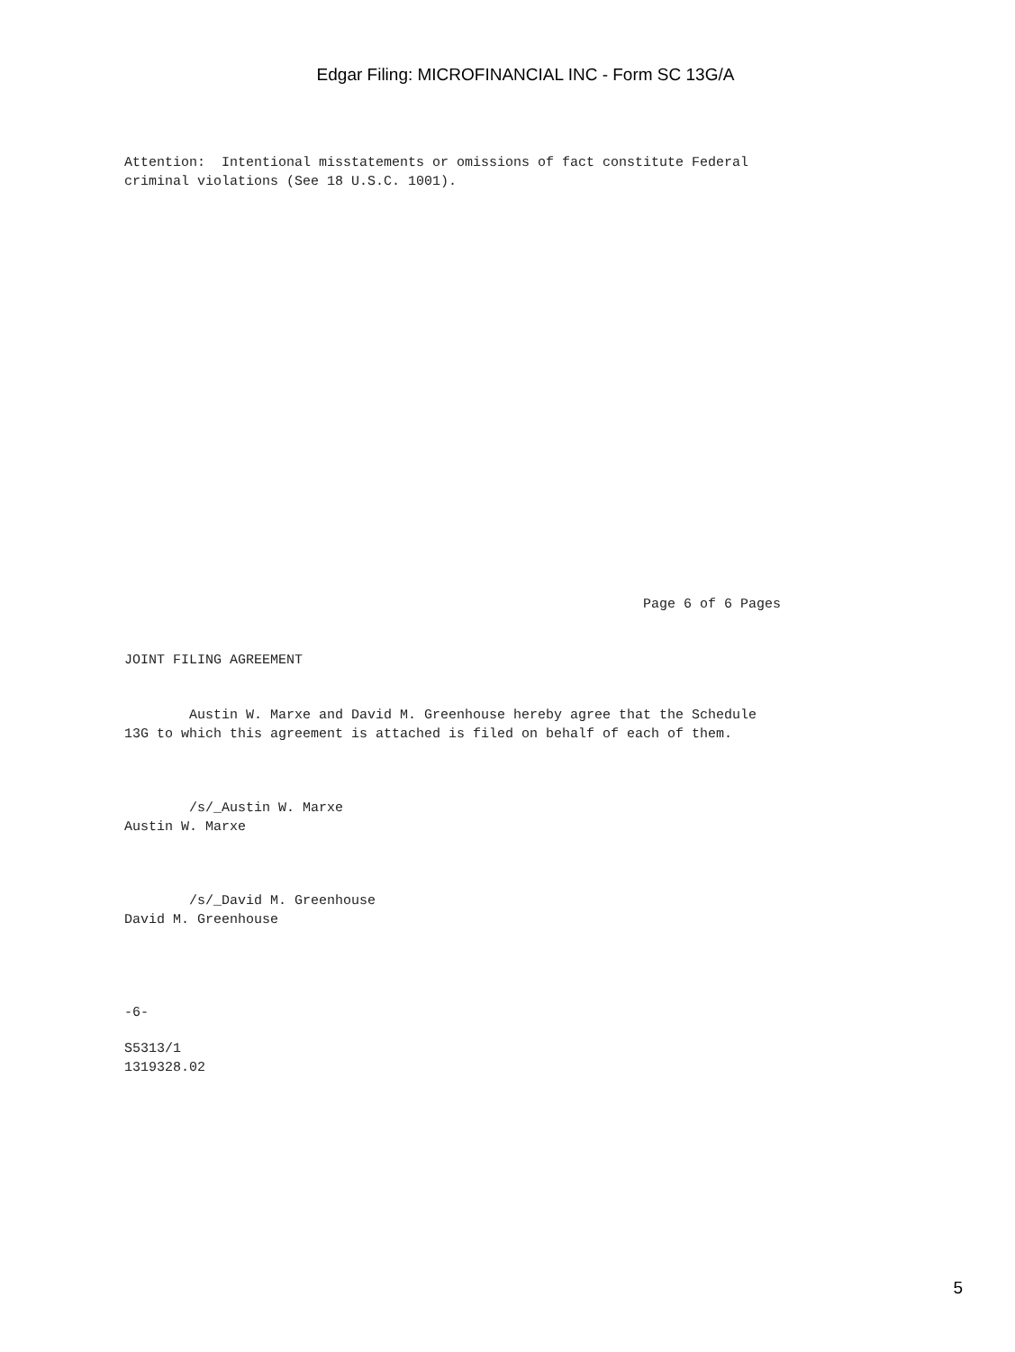Edgar Filing: MICROFINANCIAL INC - Form SC 13G/A
Attention:  Intentional misstatements or omissions of fact constitute Federal
criminal violations (See 18 U.S.C. 1001).
                                                                Page 6 of 6 Pages
JOINT FILING AGREEMENT
        Austin W. Marxe and David M. Greenhouse hereby agree that the Schedule
13G to which this agreement is attached is filed on behalf of each of them.
        /s/_Austin W. Marxe
Austin W. Marxe
        /s/_David M. Greenhouse
David M. Greenhouse
-6-
S5313/1
1319328.02
5